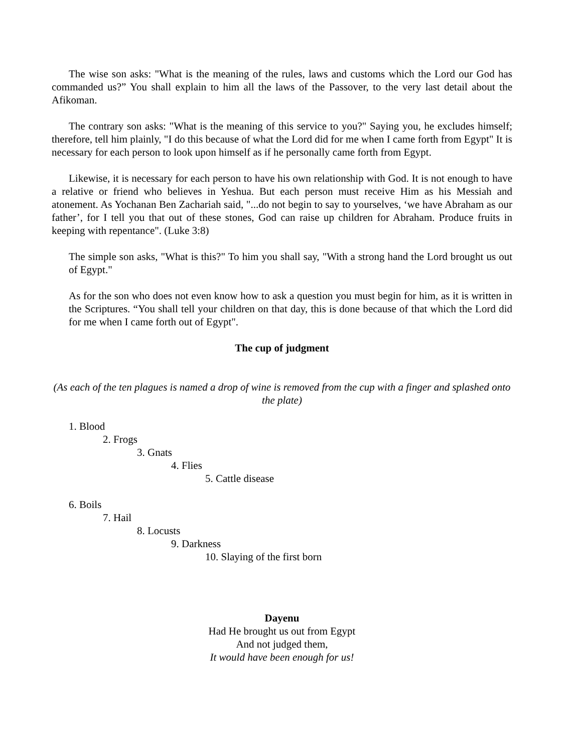The wise son asks: "What is the meaning of the rules, laws and customs which the Lord our God has commanded us?” You shall explain to him all the laws of the Passover, to the very last detail about the Afikoman.
The contrary son asks: "What is the meaning of this service to you?" Saying you, he excludes himself; therefore, tell him plainly, "I do this because of what the Lord did for me when I came forth from Egypt" It is necessary for each person to look upon himself as if he personally came forth from Egypt.
Likewise, it is necessary for each person to have his own relationship with God. It is not enough to have a relative or friend who believes in Yeshua. But each person must receive Him as his Messiah and atonement. As Yochanan Ben Zachariah said, "...do not begin to say to yourselves, ‘we have Abraham as our father’, for I tell you that out of these stones, God can raise up children for Abraham. Produce fruits in keeping with repentance". (Luke 3:8)
The simple son asks, "What is this?" To him you shall say, "With a strong hand the Lord brought us out of Egypt."
As for the son who does not even know how to ask a question you must begin for him, as it is written in the Scriptures. “You shall tell your children on that day, this is done because of that which the Lord did for me when I came forth out of Egypt".
The cup of judgment
(As each of the ten plagues is named a drop of wine is removed from the cup with a finger and splashed onto the plate)
1. Blood
2. Frogs
3. Gnats
4. Flies
5. Cattle disease
6. Boils
7. Hail
8. Locusts
9. Darkness
10. Slaying of the first born
Dayenu
Had He brought us out from Egypt
And not judged them,
It would have been enough for us!